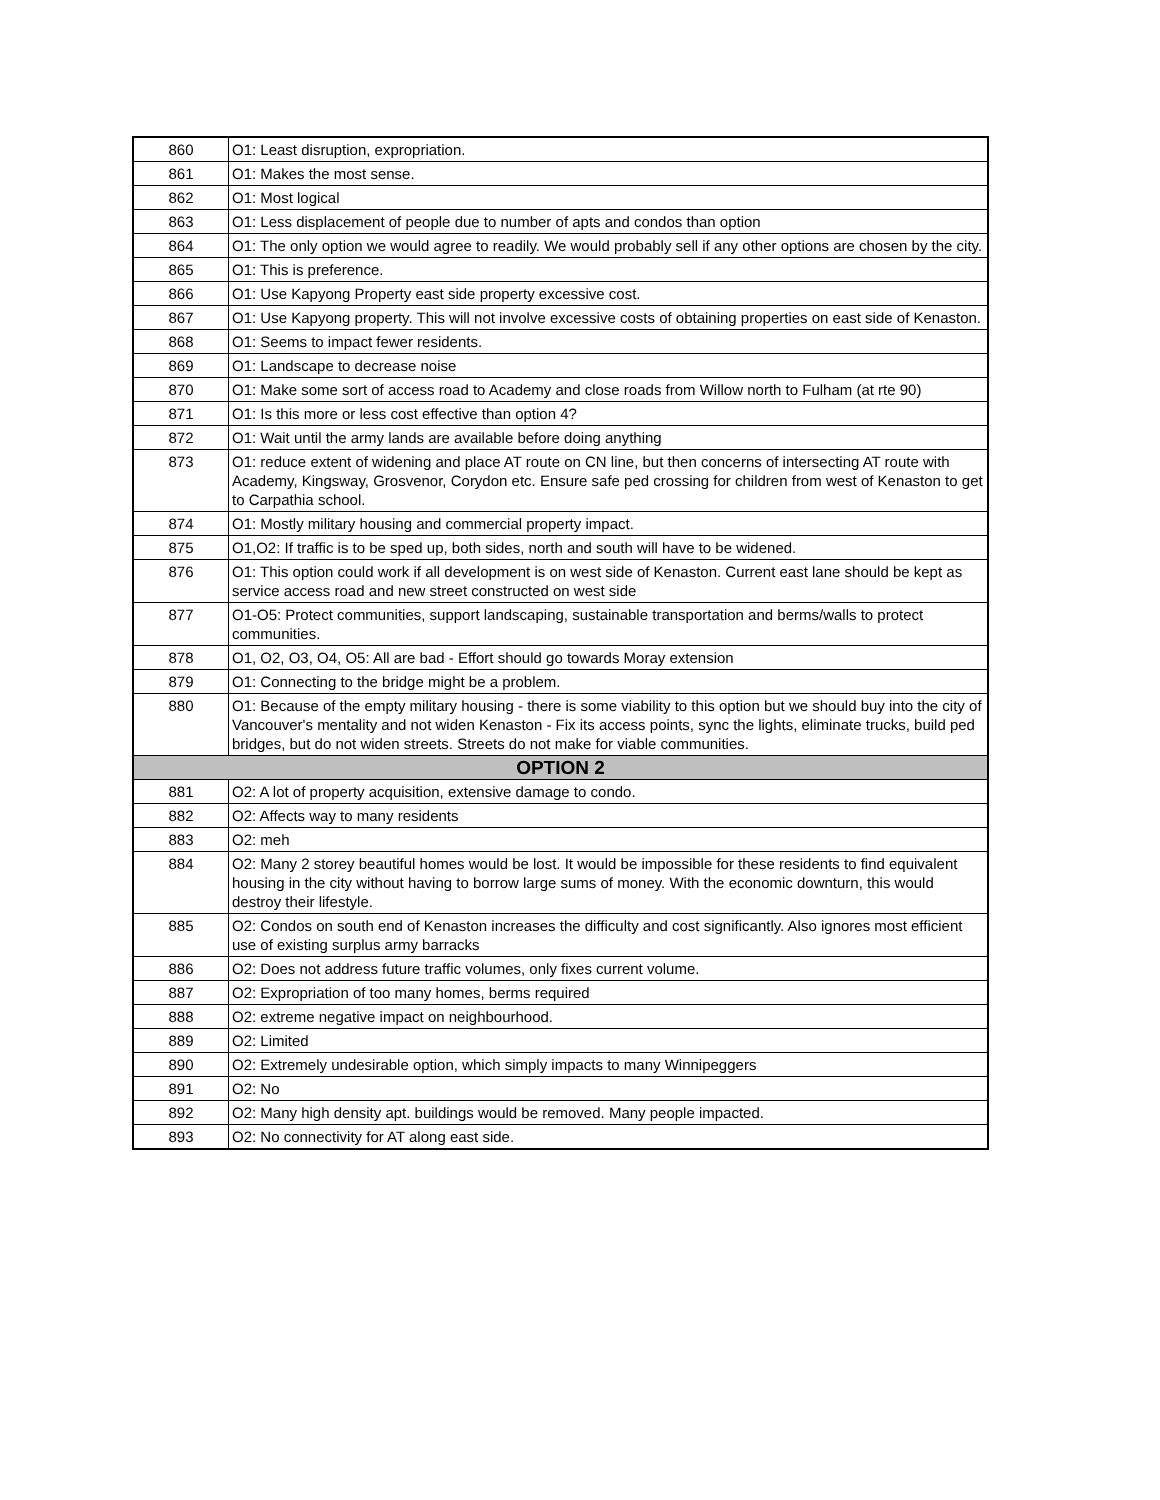| 860 | O1: Least disruption, expropriation. |
| 861 | O1: Makes the most sense. |
| 862 | O1: Most logical |
| 863 | O1: Less displacement of people due to number of apts and condos than option |
| 864 | O1: The only option we would agree to readily. We would probably sell if any other options are chosen by the city. |
| 865 | O1: This is preference. |
| 866 | O1: Use Kapyong Property east side property excessive cost. |
| 867 | O1: Use Kapyong property. This will not involve excessive costs of obtaining properties on east side of Kenaston. |
| 868 | O1: Seems to impact fewer residents. |
| 869 | O1: Landscape to decrease noise |
| 870 | O1: Make some sort of access road to Academy and close roads from Willow north to Fulham (at rte 90) |
| 871 | O1: Is this more or less cost effective than option 4? |
| 872 | O1: Wait until the army lands are available before doing anything |
| 873 | O1: reduce extent of widening and place AT route on CN line, but then concerns of intersecting AT route with Academy, Kingsway, Grosvenor, Corydon etc. Ensure safe ped crossing for children from west of Kenaston to get to Carpathia school. |
| 874 | O1: Mostly military housing and commercial property impact. |
| 875 | O1,O2: If traffic is to be sped up, both sides, north and south will have to be widened. |
| 876 | O1: This option could work if all development is on west side of Kenaston. Current east lane should be kept as service access road and new street constructed on west side |
| 877 | O1-O5: Protect communities, support landscaping, sustainable transportation and berms/walls to protect communities. |
| 878 | O1, O2, O3, O4, O5: All are bad - Effort should go towards Moray extension |
| 879 | O1: Connecting to the bridge might be a problem. |
| 880 | O1: Because of the empty military housing - there is some viability to this option but we should buy into the city of Vancouver's mentality and not widen Kenaston - Fix its access points, sync the lights, eliminate trucks, build ped bridges, but do not widen streets. Streets do not make for viable communities. |
| OPTION 2 | |
| 881 | O2: A lot of property acquisition, extensive damage to condo. |
| 882 | O2: Affects way to many residents |
| 883 | O2: meh |
| 884 | O2: Many 2 storey beautiful homes would be lost. It would be impossible for these residents to find equivalent housing in the city without having to borrow large sums of money. With the economic downturn, this would destroy their lifestyle. |
| 885 | O2: Condos on south end of Kenaston increases the difficulty and cost significantly. Also ignores most efficient use of existing surplus army barracks |
| 886 | O2: Does not address future traffic volumes, only fixes current volume. |
| 887 | O2: Expropriation of too many homes, berms required |
| 888 | O2: extreme negative impact on neighbourhood. |
| 889 | O2: Limited |
| 890 | O2: Extremely undesirable option, which simply impacts to many Winnipeggers |
| 891 | O2: No |
| 892 | O2: Many high density apt. buildings would be removed. Many people impacted. |
| 893 | O2: No connectivity for AT along east side. |